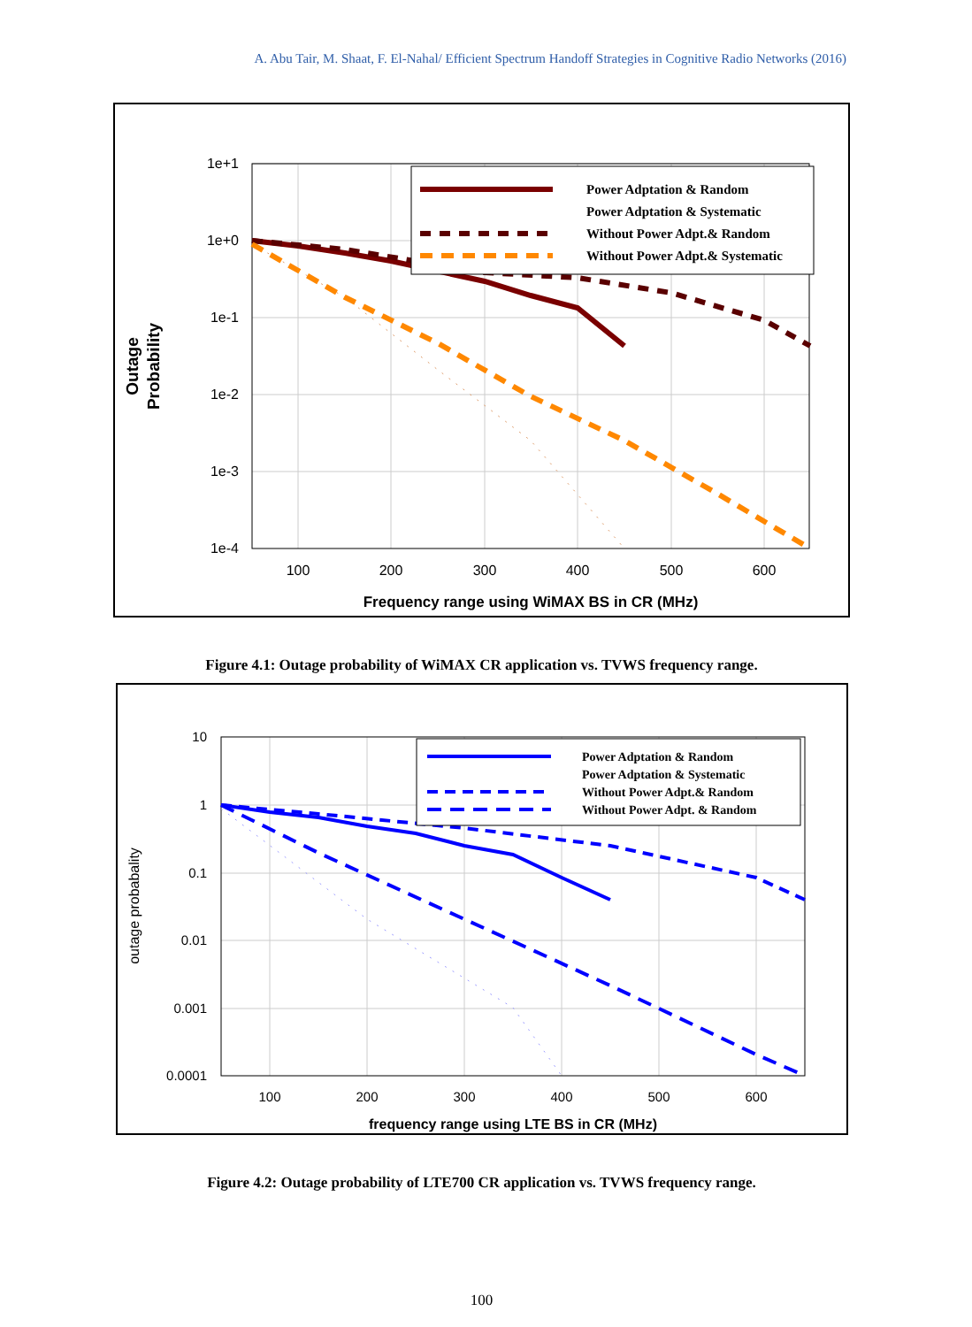A. Abu Tair, M. Shaat, F. El-Nahal/ Efficient Spectrum Handoff Strategies in Cognitive Radio Networks (2016)
1e+1
1e+0
1e-1
1e-2
1e-3
1e-4
100
200
300
400
500
600
Frequency range using WiMAX BS in CR (MHz)
Outage
Probability
Power Adptation & Random
Power Adptation & Systematic
Without Power Adpt.& Random
Without Power Adpt.& Systematic
Figure 4.1: Outage probability of WiMAX CR application vs. TVWS frequency range.
10
1
0.1
0.01
0.001
0.0001
100
200
300
400
500
600
frequency range using LTE BS in CR (MHz)
outage probabality
Power Adptation & Random
Power Adptation & Systematic
Without Power Adpt.& Random
Without Power Adpt. & Random
Figure 4.2: Outage probability of LTE700 CR application vs. TVWS frequency range.
100